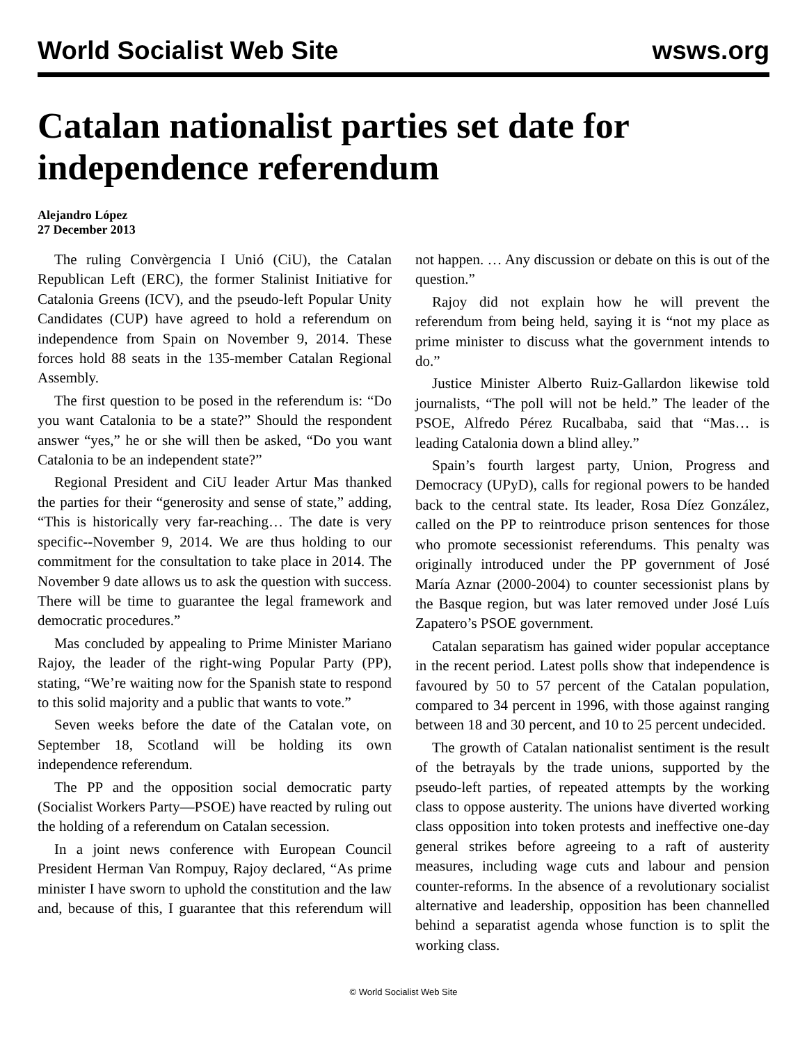World Socialist Web Site wsws.org
Catalan nationalist parties set date for independence referendum
Alejandro López
27 December 2013
The ruling Convèrgencia I Unió (CiU), the Catalan Republican Left (ERC), the former Stalinist Initiative for Catalonia Greens (ICV), and the pseudo-left Popular Unity Candidates (CUP) have agreed to hold a referendum on independence from Spain on November 9, 2014. These forces hold 88 seats in the 135-member Catalan Regional Assembly.
The first question to be posed in the referendum is: “Do you want Catalonia to be a state?” Should the respondent answer “yes,” he or she will then be asked, “Do you want Catalonia to be an independent state?”
Regional President and CiU leader Artur Mas thanked the parties for their “generosity and sense of state,” adding, “This is historically very far-reaching… The date is very specific--November 9, 2014. We are thus holding to our commitment for the consultation to take place in 2014. The November 9 date allows us to ask the question with success. There will be time to guarantee the legal framework and democratic procedures.”
Mas concluded by appealing to Prime Minister Mariano Rajoy, the leader of the right-wing Popular Party (PP), stating, “We’re waiting now for the Spanish state to respond to this solid majority and a public that wants to vote.”
Seven weeks before the date of the Catalan vote, on September 18, Scotland will be holding its own independence referendum.
The PP and the opposition social democratic party (Socialist Workers Party—PSOE) have reacted by ruling out the holding of a referendum on Catalan secession.
In a joint news conference with European Council President Herman Van Rompuy, Rajoy declared, “As prime minister I have sworn to uphold the constitution and the law and, because of this, I guarantee that this referendum will not happen. … Any discussion or debate on this is out of the question.”
Rajoy did not explain how he will prevent the referendum from being held, saying it is “not my place as prime minister to discuss what the government intends to do.”
Justice Minister Alberto Ruiz-Gallardon likewise told journalists, “The poll will not be held.” The leader of the PSOE, Alfredo Pérez Rucalbaba, said that “Mas… is leading Catalonia down a blind alley.”
Spain’s fourth largest party, Union, Progress and Democracy (UPyD), calls for regional powers to be handed back to the central state. Its leader, Rosa Díez González, called on the PP to reintroduce prison sentences for those who promote secessionist referendums. This penalty was originally introduced under the PP government of José María Aznar (2000-2004) to counter secessionist plans by the Basque region, but was later removed under José Luís Zapatero’s PSOE government.
Catalan separatism has gained wider popular acceptance in the recent period. Latest polls show that independence is favoured by 50 to 57 percent of the Catalan population, compared to 34 percent in 1996, with those against ranging between 18 and 30 percent, and 10 to 25 percent undecided.
The growth of Catalan nationalist sentiment is the result of the betrayals by the trade unions, supported by the pseudo-left parties, of repeated attempts by the working class to oppose austerity. The unions have diverted working class opposition into token protests and ineffective one-day general strikes before agreeing to a raft of austerity measures, including wage cuts and labour and pension counter-reforms. In the absence of a revolutionary socialist alternative and leadership, opposition has been channelled behind a separatist agenda whose function is to split the working class.
© World Socialist Web Site